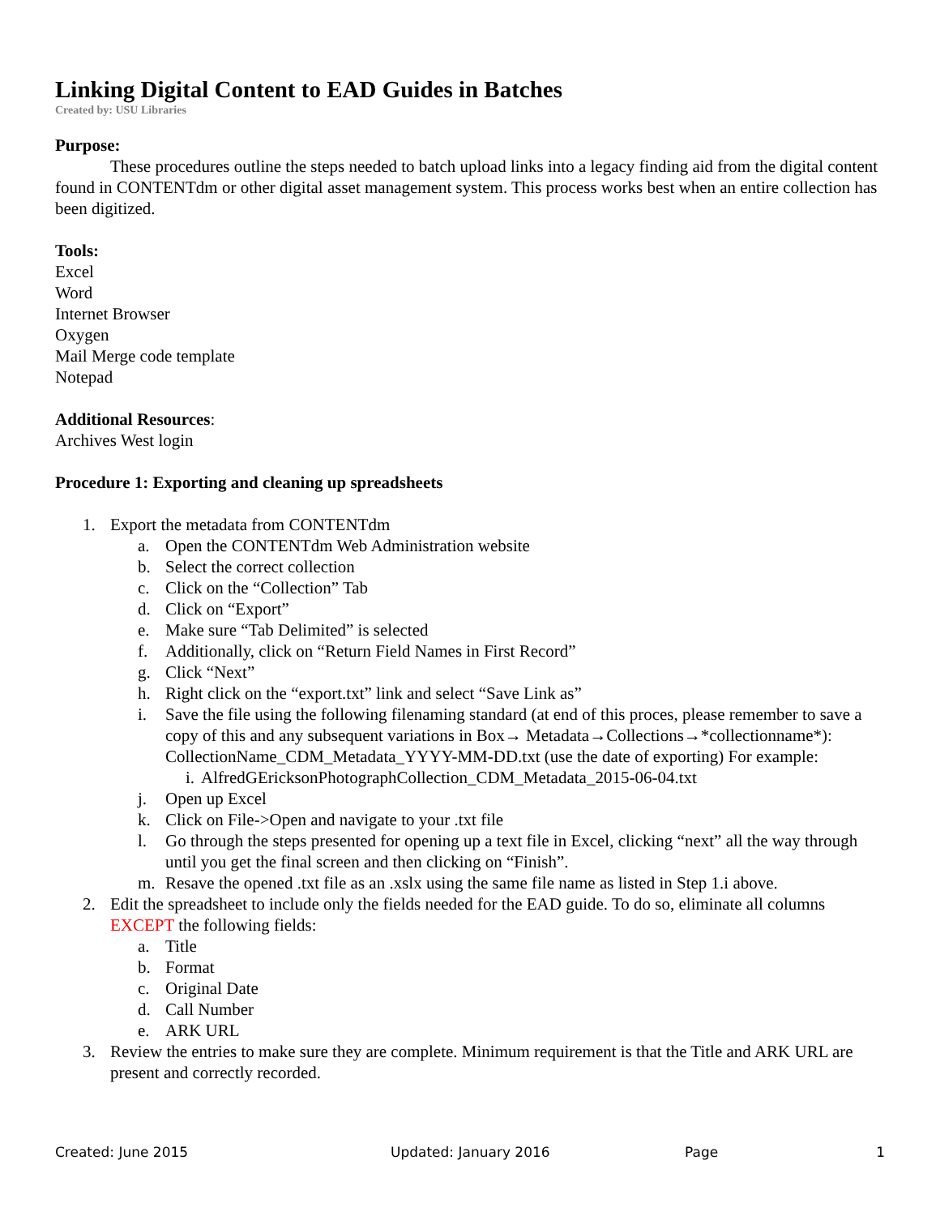Linking Digital Content to EAD Guides in Batches
Created by: USU Libraries
Purpose:
These procedures outline the steps needed to batch upload links into a legacy finding aid from the digital content found in CONTENTdm or other digital asset management system. This process works best when an entire collection has been digitized.
Tools:
Excel
Word
Internet Browser
Oxygen
Mail Merge code template
Notepad
Additional Resources:
Archives West login
Procedure 1: Exporting and cleaning up spreadsheets
1. Export the metadata from CONTENTdm
a. Open the CONTENTdm Web Administration website
b. Select the correct collection
c. Click on the “Collection” Tab
d. Click on “Export”
e. Make sure “Tab Delimited” is selected
f. Additionally, click on “Return Field Names in First Record”
g. Click “Next”
h. Right click on the “export.txt” link and select “Save Link as”
i. Save the file using the following filenaming standard (at end of this proces, please remember to save a copy of this and any subsequent variations in Box→ Metadata→Collections→*collectionname*): CollectionName_CDM_Metadata_YYYY-MM-DD.txt (use the date of exporting) For example:
i. AlfredGEricksonPhotographCollection_CDM_Metadata_2015-06-04.txt
j. Open up Excel
k. Click on File->Open and navigate to your .txt file
l. Go through the steps presented for opening up a text file in Excel, clicking “next” all the way through until you get the final screen and then clicking on “Finish”.
m. Resave the opened .txt file as an .xslx using the same file name as listed in Step 1.i above.
2. Edit the spreadsheet to include only the fields needed for the EAD guide. To do so, eliminate all columns EXCEPT the following fields:
a. Title
b. Format
c. Original Date
d. Call Number
e. ARK URL
3. Review the entries to make sure they are complete. Minimum requirement is that the Title and ARK URL are present and correctly recorded.
Created: June 2015 Updated: January 2016 Page 1